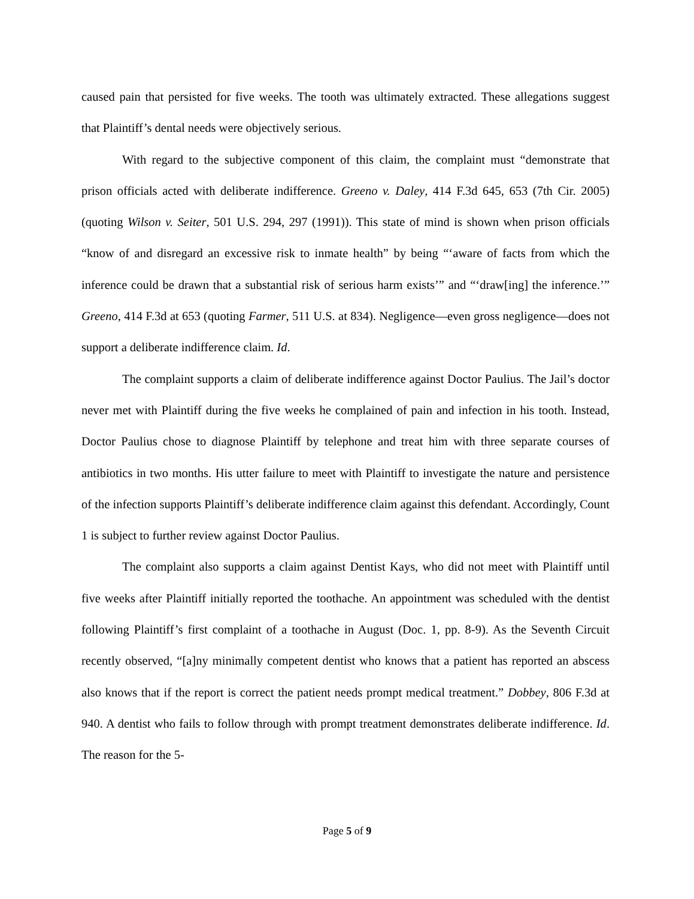caused pain that persisted for five weeks. The tooth was ultimately extracted. These allegations suggest that Plaintiff’s dental needs were objectively serious.
With regard to the subjective component of this claim, the complaint must “demonstrate that prison officials acted with deliberate indifference. Greeno v. Daley, 414 F.3d 645, 653 (7th Cir. 2005) (quoting Wilson v. Seiter, 501 U.S. 294, 297 (1991)). This state of mind is shown when prison officials “know of and disregard an excessive risk to inmate health” by being “‘aware of facts from which the inference could be drawn that a substantial risk of serious harm exists’” and “‘draw[ing] the inference.’” Greeno, 414 F.3d at 653 (quoting Farmer, 511 U.S. at 834). Negligence—even gross negligence—does not support a deliberate indifference claim. Id.
The complaint supports a claim of deliberate indifference against Doctor Paulius. The Jail’s doctor never met with Plaintiff during the five weeks he complained of pain and infection in his tooth. Instead, Doctor Paulius chose to diagnose Plaintiff by telephone and treat him with three separate courses of antibiotics in two months. His utter failure to meet with Plaintiff to investigate the nature and persistence of the infection supports Plaintiff’s deliberate indifference claim against this defendant. Accordingly, Count 1 is subject to further review against Doctor Paulius.
The complaint also supports a claim against Dentist Kays, who did not meet with Plaintiff until five weeks after Plaintiff initially reported the toothache. An appointment was scheduled with the dentist following Plaintiff’s first complaint of a toothache in August (Doc. 1, pp. 8-9). As the Seventh Circuit recently observed, “[a]ny minimally competent dentist who knows that a patient has reported an abscess also knows that if the report is correct the patient needs prompt medical treatment.” Dobbey, 806 F.3d at 940. A dentist who fails to follow through with prompt treatment demonstrates deliberate indifference. Id. The reason for the 5-
Page 5 of 9